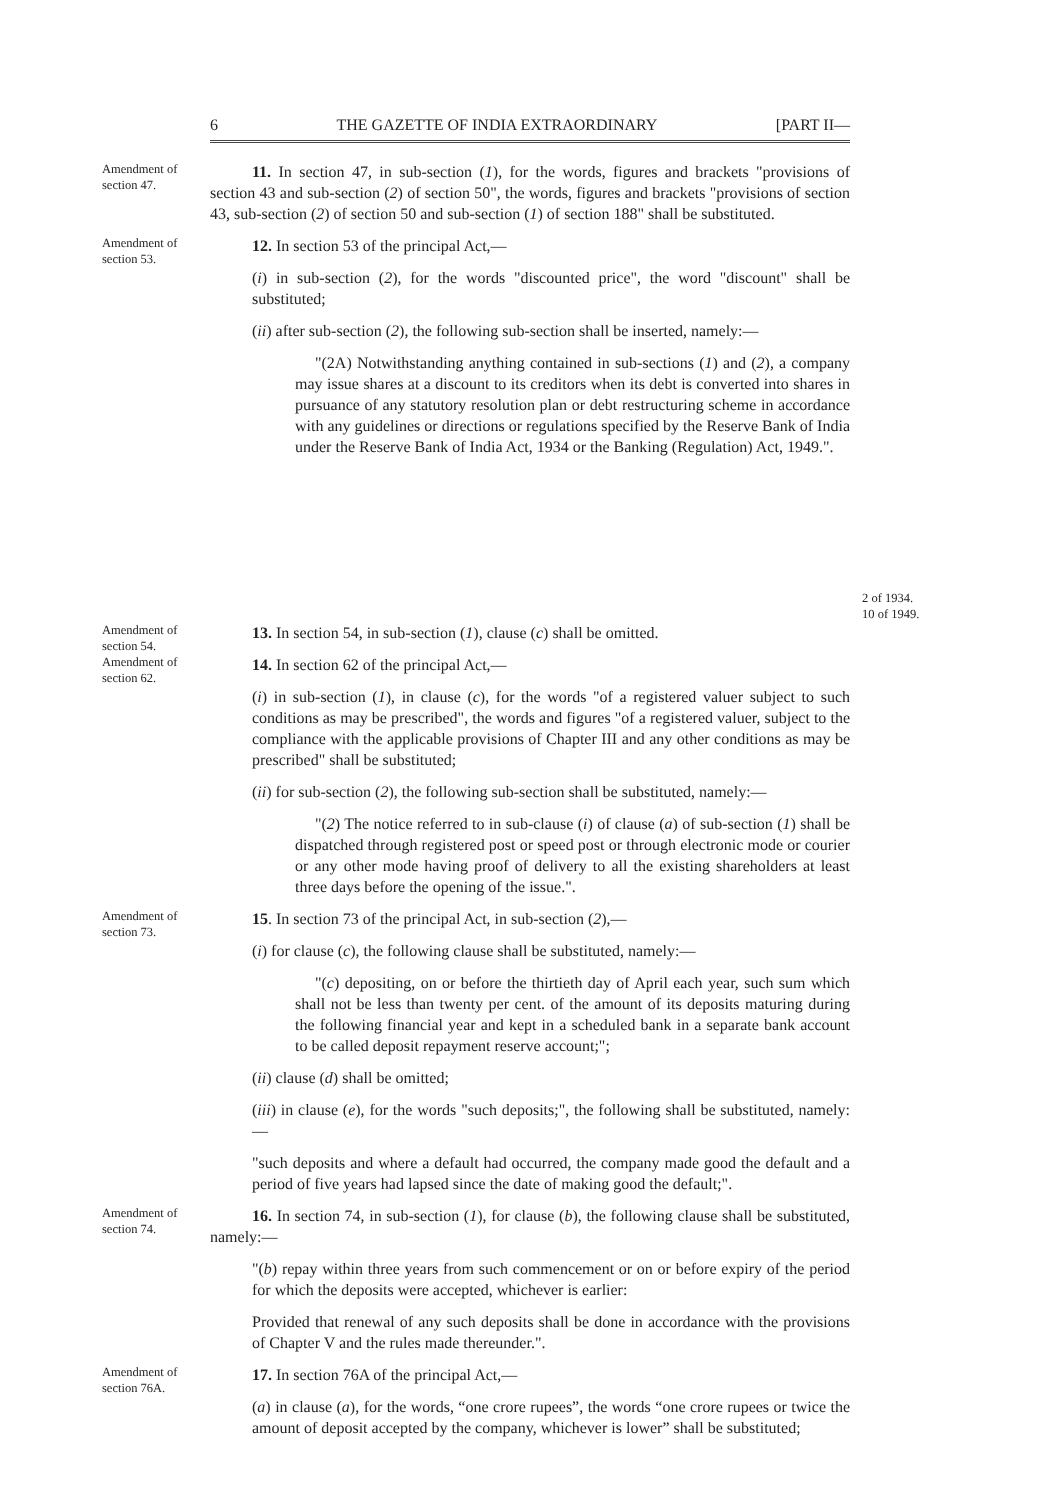6 THE GAZETTE OF INDIA EXTRAORDINARY [PART II—
Amendment of section 47.
11. In section 47, in sub-section (1), for the words, figures and brackets "provisions of section 43 and sub-section (2) of section 50", the words, figures and brackets "provisions of section 43, sub-section (2) of section 50 and sub-section (1) of section 188" shall be substituted.
Amendment of section 53.
12. In section 53 of the principal Act,—
(i) in sub-section (2), for the words "discounted price", the word "discount" shall be substituted;
(ii) after sub-section (2), the following sub-section shall be inserted, namely:—
"(2A) Notwithstanding anything contained in sub-sections (1) and (2), a company may issue shares at a discount to its creditors when its debt is converted into shares in pursuance of any statutory resolution plan or debt restructuring scheme in accordance with any guidelines or directions or regulations specified by the Reserve Bank of India under the Reserve Bank of India Act, 1934 or the Banking (Regulation) Act, 1949.".
2 of 1934.
10 of 1949.
Amendment of section 54.
13. In section 54, in sub-section (1), clause (c) shall be omitted.
Amendment of section 62.
14. In section 62 of the principal Act,—
(i) in sub-section (1), in clause (c), for the words "of a registered valuer subject to such conditions as may be prescribed", the words and figures "of a registered valuer, subject to the compliance with the applicable provisions of Chapter III and any other conditions as may be prescribed" shall be substituted;
(ii) for sub-section (2), the following sub-section shall be substituted, namely:—
"(2) The notice referred to in sub-clause (i) of clause (a) of sub-section (1) shall be dispatched through registered post or speed post or through electronic mode or courier or any other mode having proof of delivery to all the existing shareholders at least three days before the opening of the issue.".
Amendment of section 73.
15. In section 73 of the principal Act, in sub-section (2),—
(i) for clause (c), the following clause shall be substituted, namely:—
"(c) depositing, on or before the thirtieth day of April each year, such sum which shall not be less than twenty per cent. of the amount of its deposits maturing during the following financial year and kept in a scheduled bank in a separate bank account to be called deposit repayment reserve account;";
(ii) clause (d) shall be omitted;
(iii) in clause (e), for the words "such deposits;", the following shall be substituted, namely:—
"such deposits and where a default had occurred, the company made good the default and a period of five years had lapsed since the date of making good the default;".
Amendment of section 74.
16. In section 74, in sub-section (1), for clause (b), the following clause shall be substituted, namely:—
"(b) repay within three years from such commencement or on or before expiry of the period for which the deposits were accepted, whichever is earlier:
Provided that renewal of any such deposits shall be done in accordance with the provisions of Chapter V and the rules made thereunder.".
Amendment of section 76A.
17. In section 76A of the principal Act,—
(a) in clause (a), for the words, “one crore rupees”, the words “one crore rupees or twice the amount of deposit accepted by the company, whichever is lower” shall be substituted;